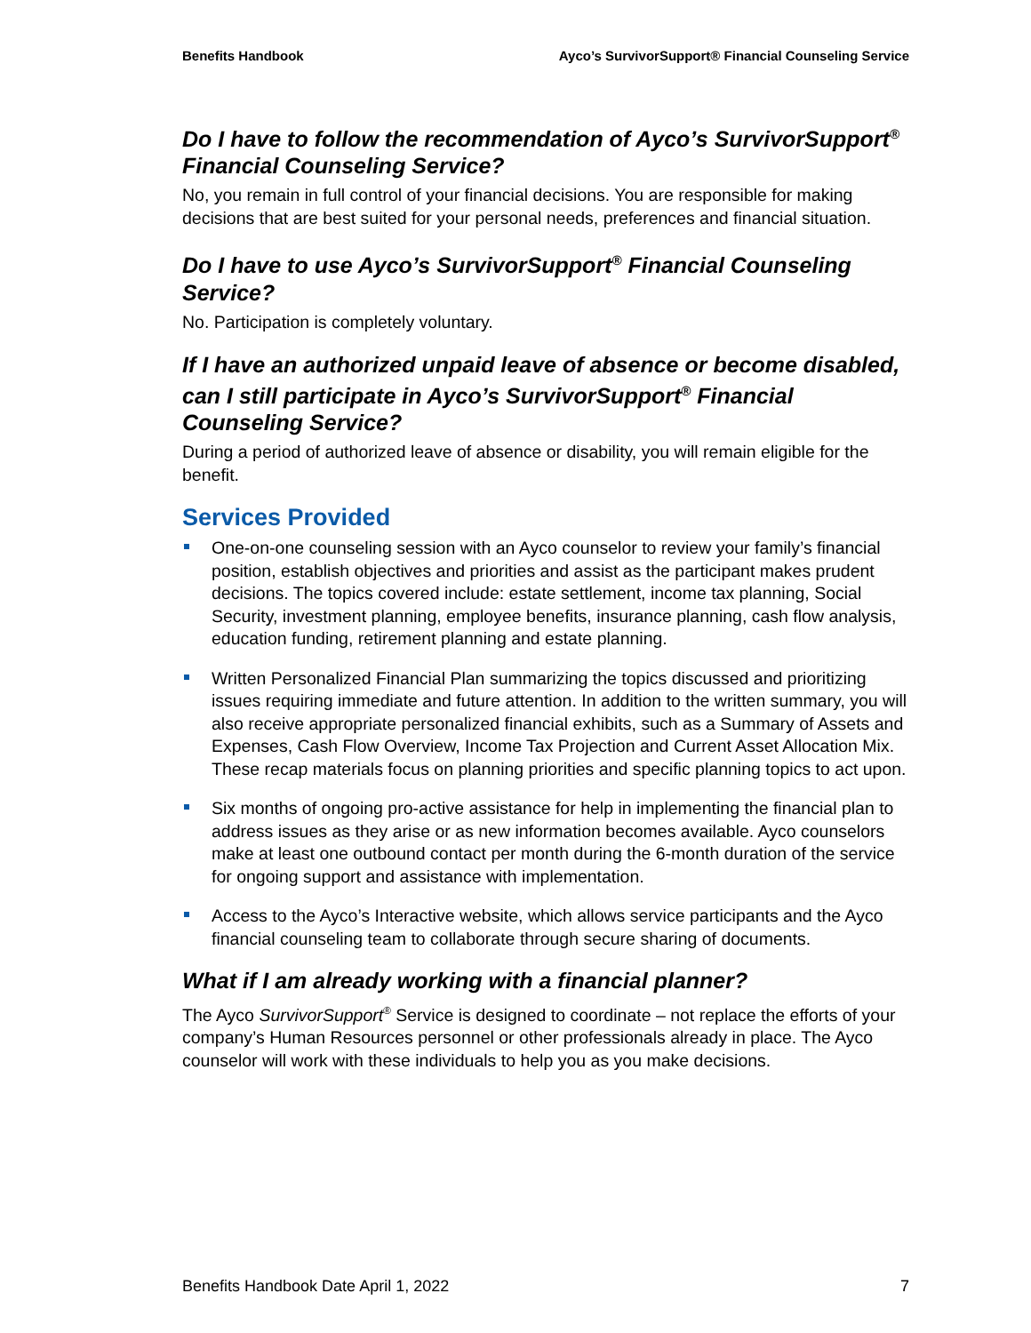Benefits Handbook Ayco’s SurvivorSupport® Financial Counseling Service
Do I have to follow the recommendation of Ayco’s SurvivorSupport<sup>®</sup> Financial Counseling Service?
No, you remain in full control of your financial decisions. You are responsible for making decisions that are best suited for your personal needs, preferences and financial situation.
Do I have to use Ayco’s SurvivorSupport<sup>®</sup> Financial Counseling Service?
No. Participation is completely voluntary.
If I have an authorized unpaid leave of absence or become disabled, can I still participate in Ayco’s SurvivorSupport<sup>®</sup> Financial Counseling Service?
During a period of authorized leave of absence or disability, you will remain eligible for the benefit.
Services Provided
One-on-one counseling session with an Ayco counselor to review your family’s financial position, establish objectives and priorities and assist as the participant makes prudent decisions. The topics covered include: estate settlement, income tax planning, Social Security, investment planning, employee benefits, insurance planning, cash flow analysis, education funding, retirement planning and estate planning.
Written Personalized Financial Plan summarizing the topics discussed and prioritizing issues requiring immediate and future attention. In addition to the written summary, you will also receive appropriate personalized financial exhibits, such as a Summary of Assets and Expenses, Cash Flow Overview, Income Tax Projection and Current Asset Allocation Mix. These recap materials focus on planning priorities and specific planning topics to act upon.
Six months of ongoing pro-active assistance for help in implementing the financial plan to address issues as they arise or as new information becomes available. Ayco counselors make at least one outbound contact per month during the 6-month duration of the service for ongoing support and assistance with implementation.
Access to the Ayco’s Interactive website, which allows service participants and the Ayco financial counseling team to collaborate through secure sharing of documents.
What if I am already working with a financial planner?
The Ayco SurvivorSupport<sup>®</sup> Service is designed to coordinate – not replace the efforts of your company’s Human Resources personnel or other professionals already in place. The Ayco counselor will work with these individuals to help you as you make decisions.
Benefits Handbook Date April 1, 2022 7